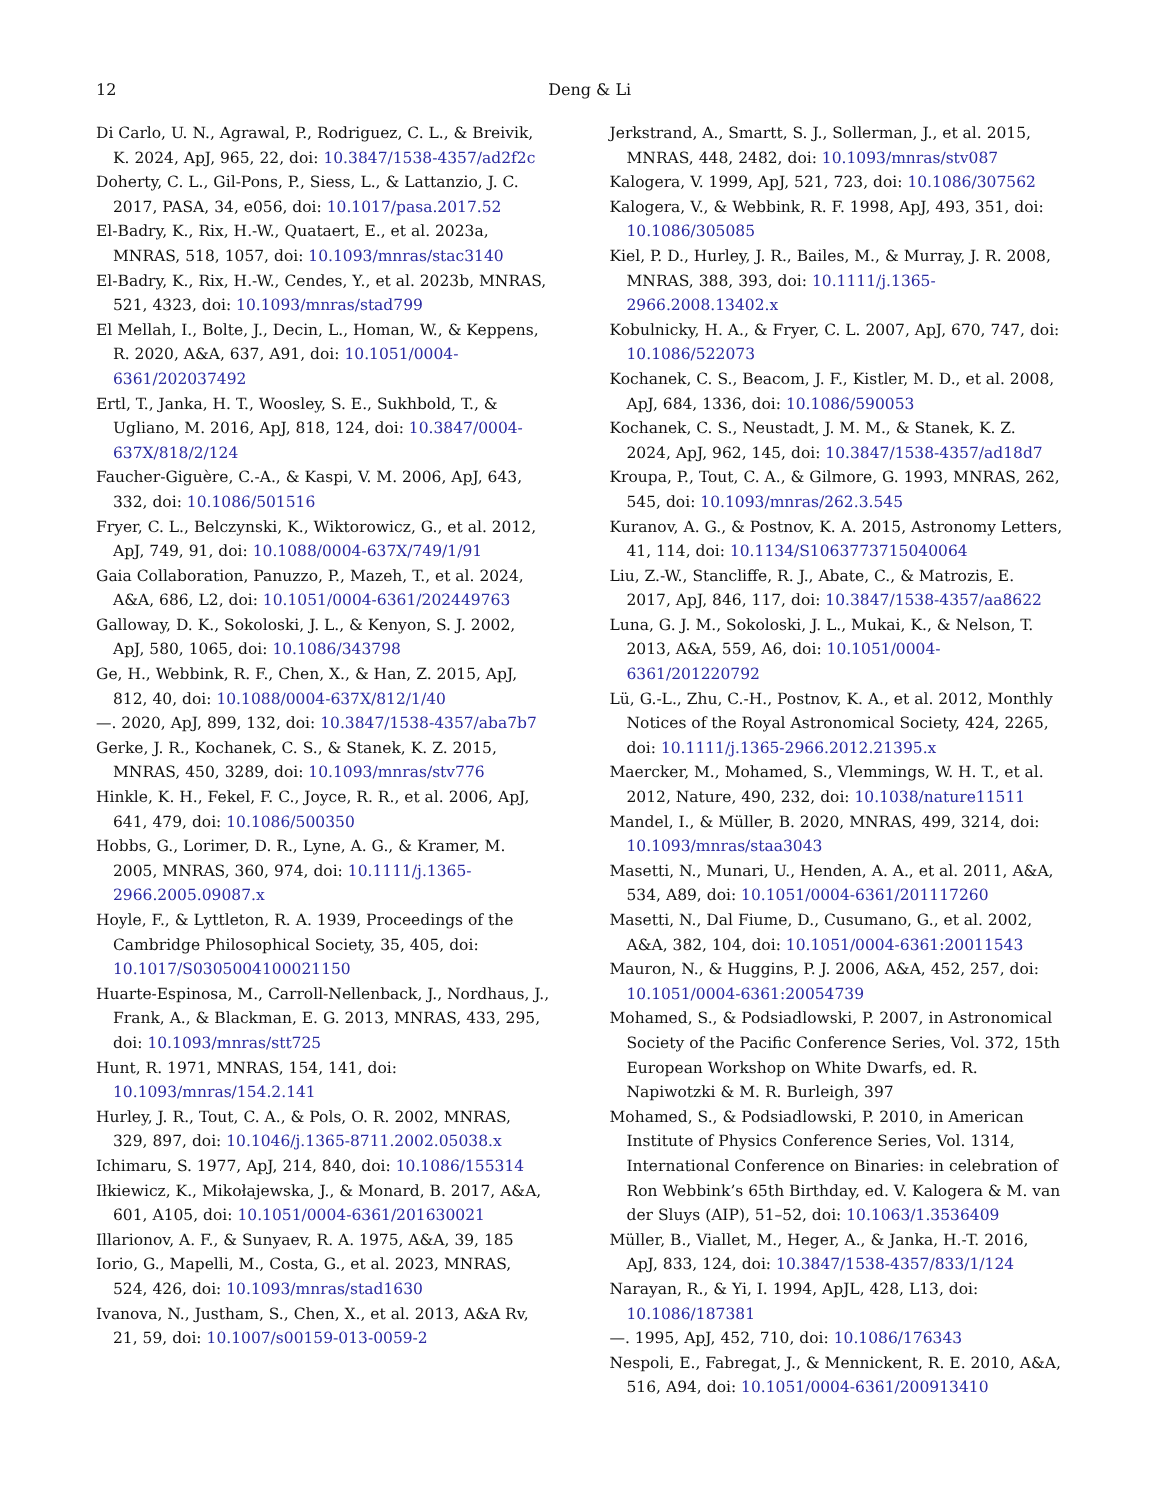12 Deng & Li
Di Carlo, U. N., Agrawal, P., Rodriguez, C. L., & Breivik, K. 2024, ApJ, 965, 22, doi: 10.3847/1538-4357/ad2f2c
Doherty, C. L., Gil-Pons, P., Siess, L., & Lattanzio, J. C. 2017, PASA, 34, e056, doi: 10.1017/pasa.2017.52
El-Badry, K., Rix, H.-W., Quataert, E., et al. 2023a, MNRAS, 518, 1057, doi: 10.1093/mnras/stac3140
El-Badry, K., Rix, H.-W., Cendes, Y., et al. 2023b, MNRAS, 521, 4323, doi: 10.1093/mnras/stad799
El Mellah, I., Bolte, J., Decin, L., Homan, W., & Keppens, R. 2020, A&A, 637, A91, doi: 10.1051/0004-6361/202037492
Ertl, T., Janka, H. T., Woosley, S. E., Sukhbold, T., & Ugliano, M. 2016, ApJ, 818, 124, doi: 10.3847/0004-637X/818/2/124
Faucher-Giguère, C.-A., & Kaspi, V. M. 2006, ApJ, 643, 332, doi: 10.1086/501516
Fryer, C. L., Belczynski, K., Wiktorowicz, G., et al. 2012, ApJ, 749, 91, doi: 10.1088/0004-637X/749/1/91
Gaia Collaboration, Panuzzo, P., Mazeh, T., et al. 2024, A&A, 686, L2, doi: 10.1051/0004-6361/202449763
Galloway, D. K., Sokoloski, J. L., & Kenyon, S. J. 2002, ApJ, 580, 1065, doi: 10.1086/343798
Ge, H., Webbink, R. F., Chen, X., & Han, Z. 2015, ApJ, 812, 40, doi: 10.1088/0004-637X/812/1/40
—. 2020, ApJ, 899, 132, doi: 10.3847/1538-4357/aba7b7
Gerke, J. R., Kochanek, C. S., & Stanek, K. Z. 2015, MNRAS, 450, 3289, doi: 10.1093/mnras/stv776
Hinkle, K. H., Fekel, F. C., Joyce, R. R., et al. 2006, ApJ, 641, 479, doi: 10.1086/500350
Hobbs, G., Lorimer, D. R., Lyne, A. G., & Kramer, M. 2005, MNRAS, 360, 974, doi: 10.1111/j.1365-2966.2005.09087.x
Hoyle, F., & Lyttleton, R. A. 1939, Proceedings of the Cambridge Philosophical Society, 35, 405, doi: 10.1017/S0305004100021150
Huarte-Espinosa, M., Carroll-Nellenback, J., Nordhaus, J., Frank, A., & Blackman, E. G. 2013, MNRAS, 433, 295, doi: 10.1093/mnras/stt725
Hunt, R. 1971, MNRAS, 154, 141, doi: 10.1093/mnras/154.2.141
Hurley, J. R., Tout, C. A., & Pols, O. R. 2002, MNRAS, 329, 897, doi: 10.1046/j.1365-8711.2002.05038.x
Ichimaru, S. 1977, ApJ, 214, 840, doi: 10.1086/155314
Iłkiewicz, K., Mikołajewska, J., & Monard, B. 2017, A&A, 601, A105, doi: 10.1051/0004-6361/201630021
Illarionov, A. F., & Sunyaev, R. A. 1975, A&A, 39, 185
Iorio, G., Mapelli, M., Costa, G., et al. 2023, MNRAS, 524, 426, doi: 10.1093/mnras/stad1630
Ivanova, N., Justham, S., Chen, X., et al. 2013, A&A Rv, 21, 59, doi: 10.1007/s00159-013-0059-2
Jerkstrand, A., Smartt, S. J., Sollerman, J., et al. 2015, MNRAS, 448, 2482, doi: 10.1093/mnras/stv087
Kalogera, V. 1999, ApJ, 521, 723, doi: 10.1086/307562
Kalogera, V., & Webbink, R. F. 1998, ApJ, 493, 351, doi: 10.1086/305085
Kiel, P. D., Hurley, J. R., Bailes, M., & Murray, J. R. 2008, MNRAS, 388, 393, doi: 10.1111/j.1365-2966.2008.13402.x
Kobulnicky, H. A., & Fryer, C. L. 2007, ApJ, 670, 747, doi: 10.1086/522073
Kochanek, C. S., Beacom, J. F., Kistler, M. D., et al. 2008, ApJ, 684, 1336, doi: 10.1086/590053
Kochanek, C. S., Neustadt, J. M. M., & Stanek, K. Z. 2024, ApJ, 962, 145, doi: 10.3847/1538-4357/ad18d7
Kroupa, P., Tout, C. A., & Gilmore, G. 1993, MNRAS, 262, 545, doi: 10.1093/mnras/262.3.545
Kuranov, A. G., & Postnov, K. A. 2015, Astronomy Letters, 41, 114, doi: 10.1134/S1063773715040064
Liu, Z.-W., Stancliffe, R. J., Abate, C., & Matrozis, E. 2017, ApJ, 846, 117, doi: 10.3847/1538-4357/aa8622
Luna, G. J. M., Sokoloski, J. L., Mukai, K., & Nelson, T. 2013, A&A, 559, A6, doi: 10.1051/0004-6361/201220792
Lü, G.-L., Zhu, C.-H., Postnov, K. A., et al. 2012, Monthly Notices of the Royal Astronomical Society, 424, 2265, doi: 10.1111/j.1365-2966.2012.21395.x
Maercker, M., Mohamed, S., Vlemmings, W. H. T., et al. 2012, Nature, 490, 232, doi: 10.1038/nature11511
Mandel, I., & Müller, B. 2020, MNRAS, 499, 3214, doi: 10.1093/mnras/staa3043
Masetti, N., Munari, U., Henden, A. A., et al. 2011, A&A, 534, A89, doi: 10.1051/0004-6361/201117260
Masetti, N., Dal Fiume, D., Cusumano, G., et al. 2002, A&A, 382, 104, doi: 10.1051/0004-6361:20011543
Mauron, N., & Huggins, P. J. 2006, A&A, 452, 257, doi: 10.1051/0004-6361:20054739
Mohamed, S., & Podsiadlowski, P. 2007, in Astronomical Society of the Pacific Conference Series, Vol. 372, 15th European Workshop on White Dwarfs, ed. R. Napiwotzki & M. R. Burleigh, 397
Mohamed, S., & Podsiadlowski, P. 2010, in American Institute of Physics Conference Series, Vol. 1314, International Conference on Binaries: in celebration of Ron Webbink’s 65th Birthday, ed. V. Kalogera & M. van der Sluys (AIP), 51–52, doi: 10.1063/1.3536409
Müller, B., Viallet, M., Heger, A., & Janka, H.-T. 2016, ApJ, 833, 124, doi: 10.3847/1538-4357/833/1/124
Narayan, R., & Yi, I. 1994, ApJL, 428, L13, doi: 10.1086/187381
—. 1995, ApJ, 452, 710, doi: 10.1086/176343
Nespoli, E., Fabregat, J., & Mennickent, R. E. 2010, A&A, 516, A94, doi: 10.1051/0004-6361/200913410